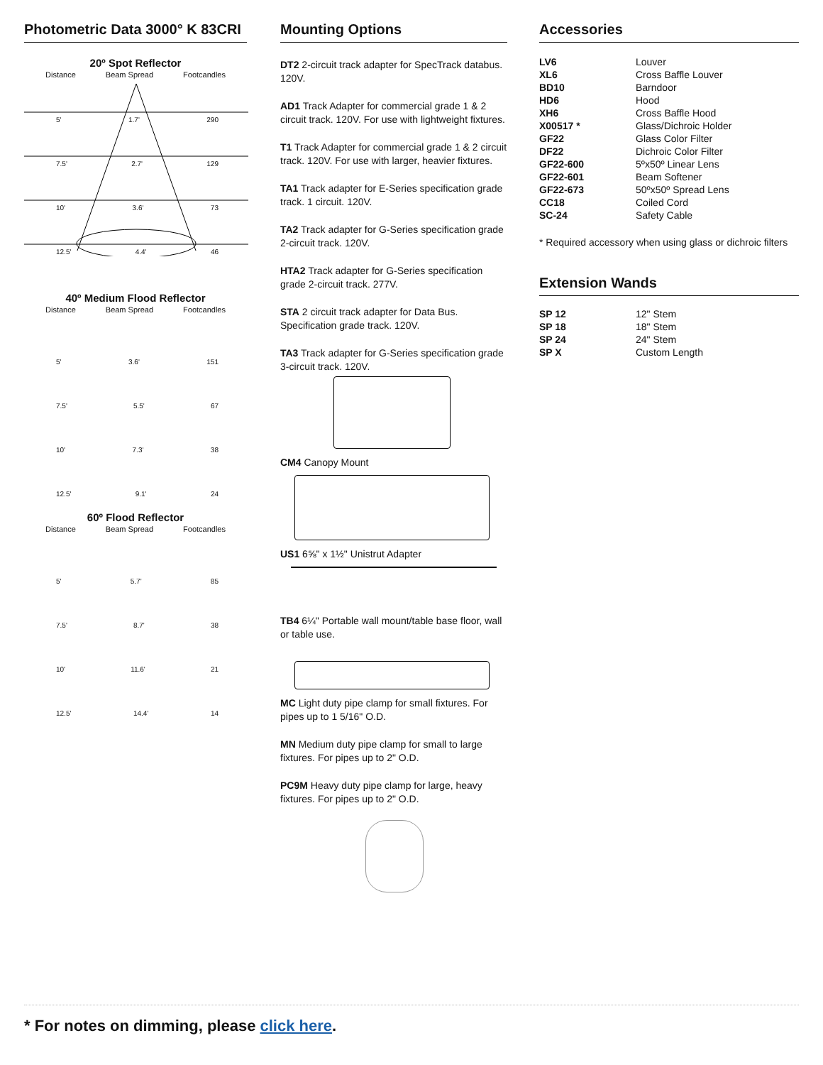Photometric Data 3000° K 83CRI
20º Spot Reflector
Distance Beam Spread Footcandles
5' 1.7' 290
7.5' 2.7' 129
10' 3.6' 73
12.5' 4.4' 46
40º Medium Flood Reflector
Distance Beam Spread Footcandles
5' 3.6' 151
7.5' 5.5' 67
10' 7.3' 38
12.5' 9.1' 24
60º Flood Reflector
Distance Beam Spread Footcandles
5' 5.7' 85
7.5' 8.7' 38
10' 11.6' 21
12.5' 14.4' 14
Mounting Options
DT2 2-circuit track adapter for SpecTrack databus. 120V.
AD1 Track Adapter for commercial grade 1 & 2 circuit track. 120V. For use with lightweight fixtures.
T1 Track Adapter for commercial grade 1 & 2 circuit track. 120V. For use with larger, heavier fixtures.
TA1 Track adapter for E-Series specification grade track. 1 circuit. 120V.
TA2 Track adapter for G-Series specification grade 2-circuit track. 120V.
HTA2 Track adapter for G-Series specification grade 2-circuit track. 277V.
STA 2 circuit track adapter for Data Bus. Specification grade track. 120V.
TA3 Track adapter for G-Series specification grade 3-circuit track. 120V.
CM4 Canopy Mount
US1 6⅝" x 1½" Unistrut Adapter
TB4 6¼" Portable wall mount/table base floor, wall or table use.
MC Light duty pipe clamp for small fixtures. For pipes up to 1 5/16" O.D.
MN Medium duty pipe clamp for small to large fixtures. For pipes up to 2" O.D.
PC9M Heavy duty pipe clamp for large, heavy fixtures. For pipes up to 2" O.D.
Accessories
| LV6 | Louver |
| XL6 | Cross Baffle Louver |
| BD10 | Barndoor |
| HD6 | Hood |
| XH6 | Cross Baffle Hood |
| X00517 * | Glass/Dichroic Holder |
| GF22 | Glass Color Filter |
| DF22 | Dichroic Color Filter |
| GF22-600 | 5ºx50º Linear Lens |
| GF22-601 | Beam Softener |
| GF22-673 | 50ºx50º Spread Lens |
| CC18 | Coiled Cord |
| SC-24 | Safety Cable |
* Required accessory when using glass or dichroic filters
Extension Wands
| SP 12 | 12" Stem |
| SP 18 | 18" Stem |
| SP 24 | 24" Stem |
| SP X | Custom Length |
* For notes on dimming, please click here.